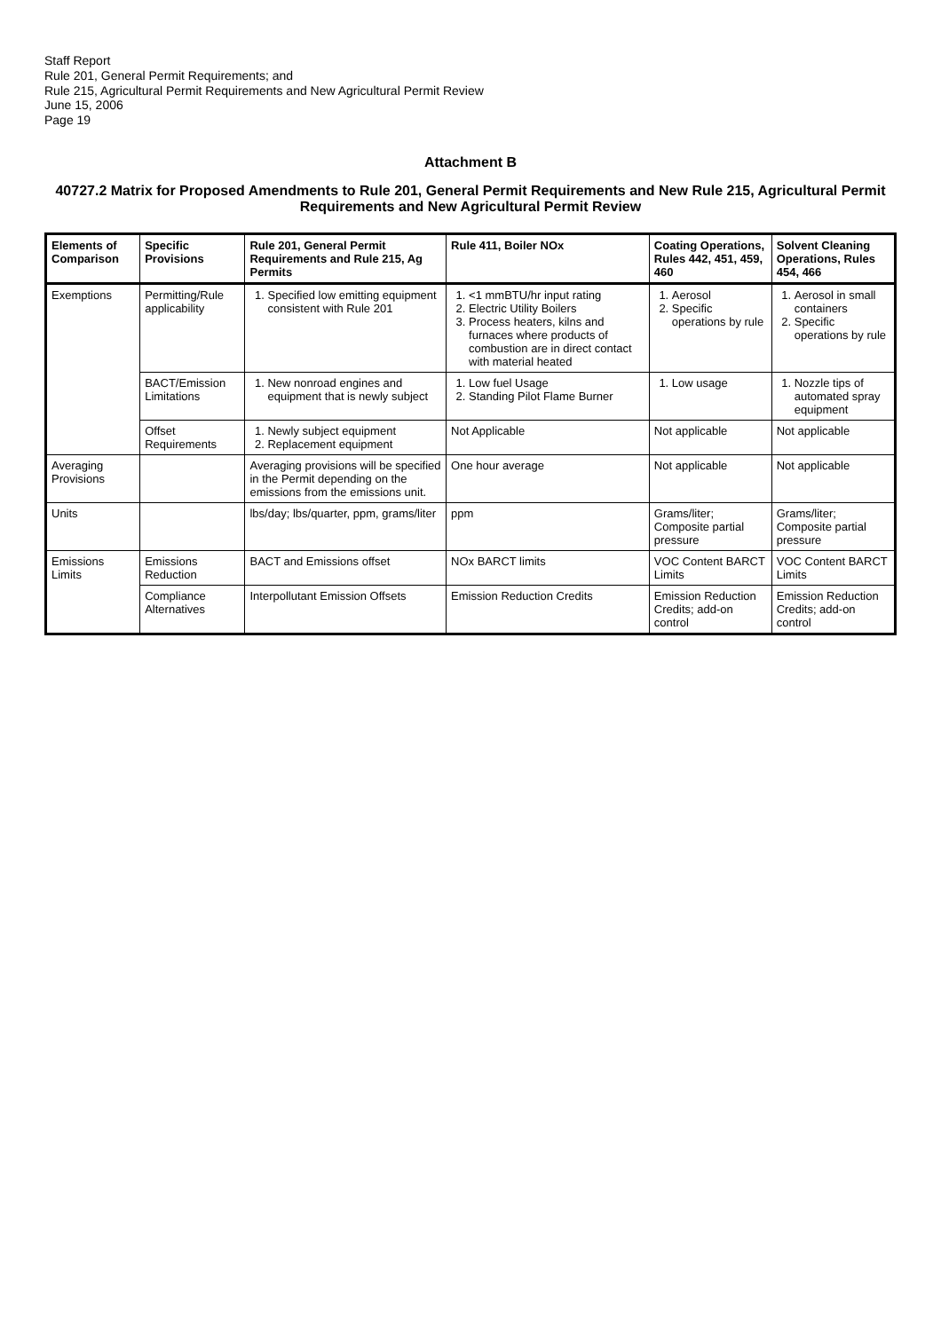Staff Report
Rule 201, General Permit Requirements; and
Rule 215, Agricultural Permit Requirements and New Agricultural Permit Review
June 15, 2006
Page 19
Attachment B
40727.2 Matrix for Proposed Amendments to Rule 201, General Permit Requirements and New Rule 215, Agricultural Permit Requirements and New Agricultural Permit Review
| Elements of Comparison | Specific Provisions | Rule 201, General Permit Requirements and Rule 215, Ag Permits | Rule 411, Boiler NOx | Coating Operations, Rules 442, 451, 459, 460 | Solvent Cleaning Operations, Rules 454, 466 |
| --- | --- | --- | --- | --- | --- |
| Exemptions | Permitting/Rule applicability | 1. Specified low emitting equipment consistent with Rule 201 | 1. <1 mmBTU/hr input rating 2. Electric Utility Boilers 3. Process heaters, kilns and furnaces where products of combustion are in direct contact with material heated | 1. Aerosol 2. Specific operations by rule | 1. Aerosol in small containers 2. Specific operations by rule |
| | BACT/Emission Limitations | 1. New nonroad engines and equipment that is newly subject | 1. Low fuel Usage 2. Standing Pilot Flame Burner | 1. Low usage | 1. Nozzle tips of automated spray equipment |
| | Offset Requirements | 1. Newly subject equipment 2. Replacement equipment | Not Applicable | Not applicable | Not applicable |
| Averaging Provisions | | Averaging provisions will be specified in the Permit depending on the emissions from the emissions unit. | One hour average | Not applicable | Not applicable |
| Units | | lbs/day; lbs/quarter, ppm, grams/liter | ppm | Grams/liter; Composite partial pressure | Grams/liter; Composite partial pressure |
| Emissions Limits | Emissions Reduction | BACT and Emissions offset | NOx BARCT limits | VOC Content BARCT Limits | VOC Content BARCT Limits |
| | Compliance Alternatives | Interpollutant Emission Offsets | Emission Reduction Credits | Emission Reduction Credits; add-on control | Emission Reduction Credits; add-on control |